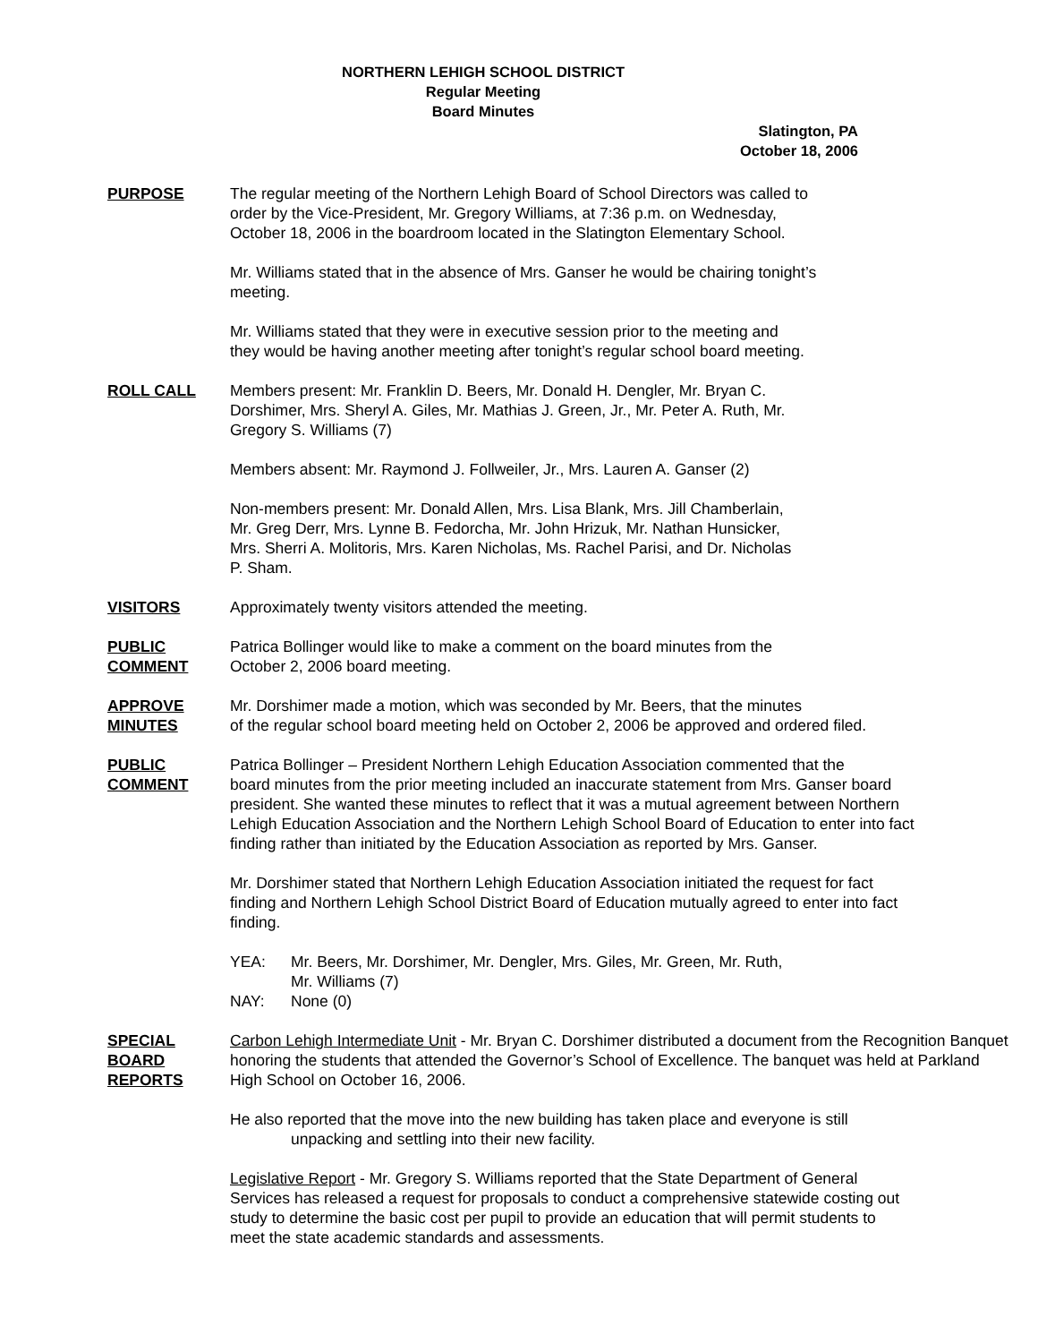NORTHERN LEHIGH SCHOOL DISTRICT
Regular Meeting
Board Minutes
Slatington, PA
October 18, 2006
PURPOSE The regular meeting of the Northern Lehigh Board of School Directors was called to
order by the Vice-President, Mr. Gregory Williams, at 7:36 p.m. on Wednesday,
October 18, 2006 in the boardroom located in the Slatington Elementary School.
Mr. Williams stated that in the absence of Mrs. Ganser he would be chairing tonight’s
meeting.
Mr. Williams stated that they were in executive session prior to the meeting and
they would be having another meeting after tonight’s regular school board meeting.
ROLL CALL Members present: Mr. Franklin D. Beers, Mr. Donald H. Dengler, Mr. Bryan C.
Dorshimer, Mrs. Sheryl A. Giles, Mr. Mathias J. Green, Jr., Mr. Peter A. Ruth, Mr.
Gregory S. Williams (7)
Members absent: Mr. Raymond J. Follweiler, Jr., Mrs. Lauren A. Ganser (2)
Non-members present: Mr. Donald Allen, Mrs. Lisa Blank, Mrs. Jill Chamberlain,
Mr. Greg Derr, Mrs. Lynne B. Fedorcha, Mr. John Hrizuk, Mr. Nathan Hunsicker,
Mrs. Sherri A. Molitoris, Mrs. Karen Nicholas, Ms. Rachel Parisi, and Dr. Nicholas
P. Sham.
VISITORS Approximately twenty visitors attended the meeting.
PUBLIC
COMMENT
Patrica Bollinger would like to make a comment on the board minutes from the
October 2, 2006 board meeting.
APPROVE
MINUTES
Mr. Dorshimer made a motion, which was seconded by Mr. Beers, that the minutes
of the regular school board meeting held on October 2, 2006 be approved and ordered filed.
PUBLIC
COMMENT
Patrica Bollinger – President Northern Lehigh Education Association commented that the
board minutes from the prior meeting included an inaccurate statement from Mrs. Ganser board
president. She wanted these minutes to reflect that it was a mutual agreement between Northern
Lehigh Education Association and the Northern Lehigh School Board of Education to enter into fact
finding rather than initiated by the Education Association as reported by Mrs. Ganser.
Mr. Dorshimer stated that Northern Lehigh Education Association initiated the request for fact
finding and Northern Lehigh School District Board of Education mutually agreed to enter into fact
finding.
YEA: Mr. Beers, Mr. Dorshimer, Mr. Dengler, Mrs. Giles, Mr. Green, Mr. Ruth,
Mr. Williams (7)
NAY: None (0)
SPECIAL
BOARD
REPORTS
Carbon Lehigh Intermediate Unit - Mr. Bryan C. Dorshimer distributed a document from the Recognition Banquet honoring the students that attended the Governor’s School of Excellence. The banquet was held at Parkland High School on October 16, 2006.
He also reported that the move into the new building has taken place and everyone is still
unpacking and settling into their new facility.
Legislative Report - Mr. Gregory S. Williams reported that the State Department of General
Services has released a request for proposals to conduct a comprehensive statewide costing out
study to determine the basic cost per pupil to provide an education that will permit students to
meet the state academic standards and assessments.